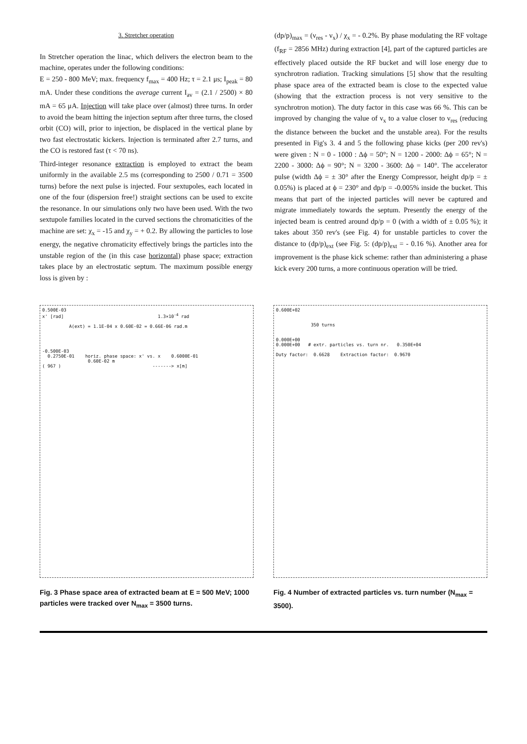3. Stretcher operation
In Stretcher operation the linac, which delivers the electron beam to the machine, operates under the following conditions:
E = 250 - 800 MeV; max. frequency f<sub>max</sub> = 400 Hz; τ = 2.1 μs; I<sub>peak</sub> = 80 mA. Under these conditions the average current I<sub>av</sub> = (2.1 / 2500) × 80 mA = 65 μA. Injection will take place over (almost) three turns. In order to avoid the beam hitting the injection septum after three turns, the closed orbit (CO) will, prior to injection, be displaced in the vertical plane by two fast electrostatic kickers. Injection is terminated after 2.7 turns, and the CO is restored fast (τ < 70 ns).
Third-integer resonance extraction is employed to extract the beam uniformly in the available 2.5 ms (corresponding to 2500 / 0.71 = 3500 turns) before the next pulse is injected. Four sextupoles, each located in one of the four (dispersion free!) straight sections can be used to excite the resonance. In our simulations only two have been used. With the two sextupole families located in the curved sections the chromaticities of the machine are set: χ<sub>x</sub> = -15 and χ<sub>y</sub> = + 0.2. By allowing the particles to lose energy, the negative chromaticity effectively brings the particles into the unstable region of the (in this case horizontal) phase space; extraction takes place by an electrostatic septum. The maximum possible energy loss is given by :
(dp/p)<sub>max</sub> = (ν<sub>res</sub> - ν<sub>x</sub>) / χ<sub>x</sub> = - 0.2%. By phase modulating the RF voltage (f<sub>RF</sub> = 2856 MHz) during extraction [4], part of the captured particles are effectively placed outside the RF bucket and will lose energy due to synchrotron radiation. Tracking simulations [5] show that the resulting phase space area of the extracted beam is close to the expected value (showing that the extraction process is not very sensitive to the synchrotron motion). The duty factor in this case was 66 %. This can be improved by changing the value of ν<sub>x</sub> to a value closer to ν<sub>res</sub> (reducing the distance between the bucket and the unstable area). For the results presented in Fig's 3. 4 and 5 the following phase kicks (per 200 rev's) were given : N = 0 - 1000 : Δϕ = 50°; N = 1200 - 2000: Δϕ = 65°; N = 2200 - 3000: Δϕ = 90°; N = 3200 - 3600: Δϕ = 140°. The accelerator pulse (width Δϕ = ± 30° after the Energy Compressor, height dp/p = ± 0.05%) is placed at ϕ = 230° and dp/p = -0.005% inside the bucket. This means that part of the injected particles will never be captured and migrate immediately towards the septum. Presently the energy of the injected beam is centred around dp/p = 0 (with a width of ± 0.05 %); it takes about 350 rev's (see Fig. 4) for unstable particles to cover the distance to (dp/p)<sub>ext</sub> (see Fig. 5: (dp/p)<sub>ext</sub> = - 0.16 %). Another area for improvement is the phase kick scheme: rather than administering a phase kick every 200 turns, a more continuous operation will be tried.
0.500E-03
x' [rad]                                   1.3×10-4 rad

          A(ext) = 1.1E-04 x 0.60E-02 = 0.66E-06 rad.m




-0.500E-03
  0.2750E-01    horiz. phase space: x' vs. x    0.6000E-01
                 0.60E-02 m
( 967 )                                  -------> x[m]
Fig. 3 Phase space area of extracted beam at E = 500 MeV; 1000 particles were tracked over N<sub>max</sub> = 3500 turns.
0.600E+02


             350 turns


0.000E+00
0.000E+00   # extr. particles vs. turn nr.   0.350E+04

Duty factor:  0.6628    Extraction factor:  0.9670
Fig. 4 Number of extracted particles vs. turn number (N<sub>max</sub> = 3500).